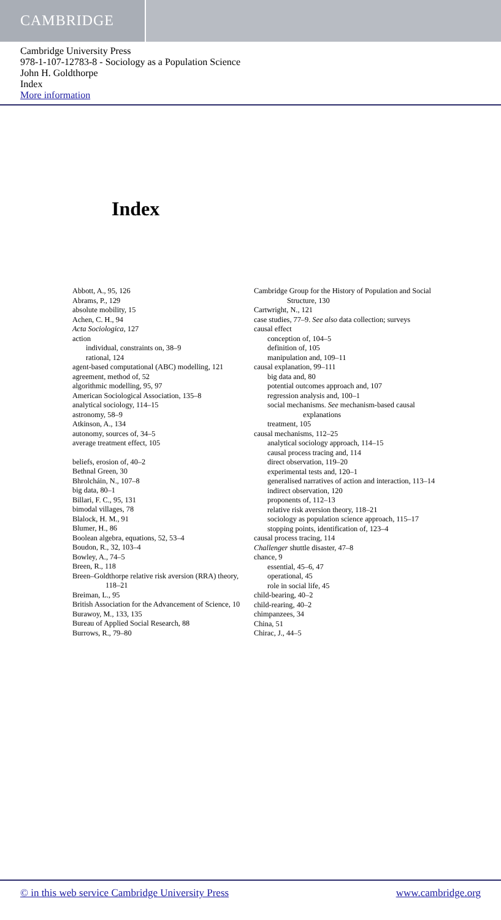CAMBRIDGE
Cambridge University Press
978-1-107-12783-8 - Sociology as a Population Science
John H. Goldthorpe
Index
More information
Index
Abbott, A., 95, 126
Abrams, P., 129
absolute mobility, 15
Achen, C. H., 94
Acta Sociologica, 127
action
individual, constraints on, 38–9
rational, 124
agent-based computational (ABC) modelling, 121
agreement, method of, 52
algorithmic modelling, 95, 97
American Sociological Association, 135–8
analytical sociology, 114–15
astronomy, 58–9
Atkinson, A., 134
autonomy, sources of, 34–5
average treatment effect, 105
beliefs, erosion of, 40–2
Bethnal Green, 30
Bhrolcháin, N., 107–8
big data, 80–1
Billari, F. C., 95, 131
bimodal villages, 78
Blalock, H. M., 91
Blumer, H., 86
Boolean algebra, equations, 52, 53–4
Boudon, R., 32, 103–4
Bowley, A., 74–5
Breen, R., 118
Breen–Goldthorpe relative risk aversion (RRA) theory, 118–21
Breiman, L., 95
British Association for the Advancement of Science, 10
Burawoy, M., 133, 135
Bureau of Applied Social Research, 88
Burrows, R., 79–80
Cambridge Group for the History of Population and Social Structure, 130
Cartwright, N., 121
case studies, 77–9. See also data collection; surveys
causal effect
conception of, 104–5
definition of, 105
manipulation and, 109–11
causal explanation, 99–111
big data and, 80
potential outcomes approach and, 107
regression analysis and, 100–1
social mechanisms. See mechanism-based causal explanations
treatment, 105
causal mechanisms, 112–25
analytical sociology approach, 114–15
causal process tracing and, 114
direct observation, 119–20
experimental tests and, 120–1
generalised narratives of action and interaction, 113–14
indirect observation, 120
proponents of, 112–13
relative risk aversion theory, 118–21
sociology as population science approach, 115–17
stopping points, identification of, 123–4
causal process tracing, 114
Challenger shuttle disaster, 47–8
chance, 9
essential, 45–6, 47
operational, 45
role in social life, 45
child-bearing, 40–2
child-rearing, 40–2
chimpanzees, 34
China, 51
Chirac, J., 44–5
© in this web service Cambridge University Press www.cambridge.org